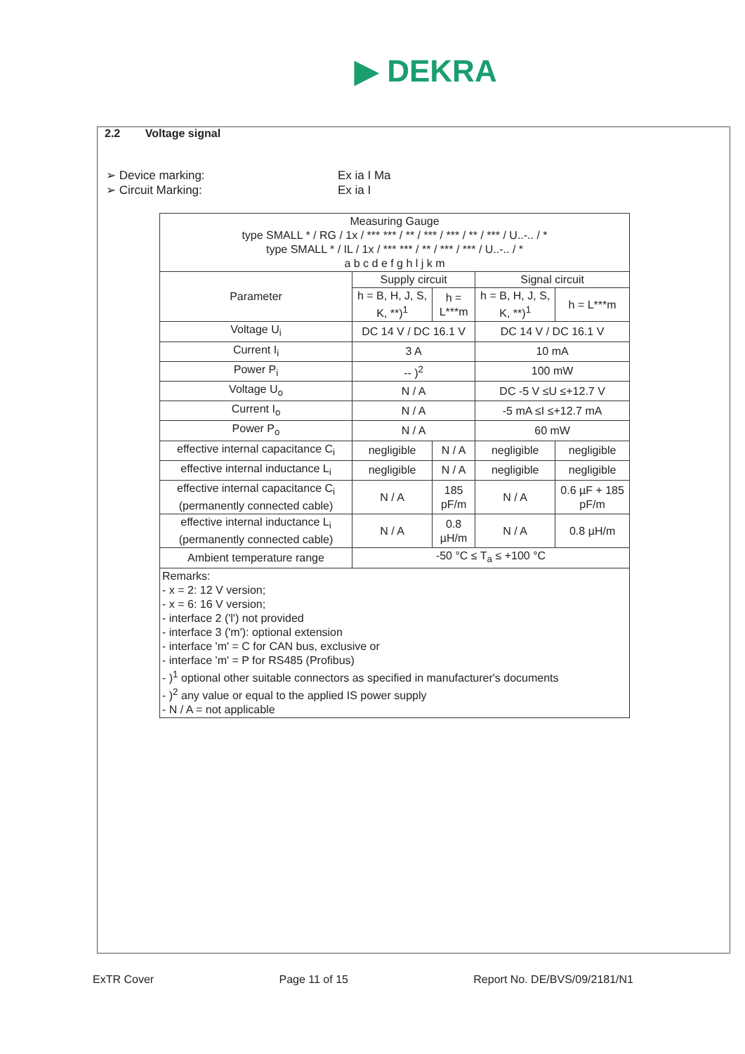▶ DEKRA
2.2 Voltage signal
➢ Device marking: Ex ia I Ma
➢ Circuit Marking: Ex ia I
| Measuring Gauge type SMALL * / RG / 1x / *** *** / ** / *** / *** / ** / *** / U..-.. / * type SMALL * / IL / 1x / *** *** / ** / *** / *** / U..-.. / * a b c d e f g h l j k m | | | | |
| --- | --- | --- | --- | --- |
| Parameter | Supply circuit | | Signal circuit | |
| | h = B, H, J, S, K, **)<sup>1</sup> | h = L***m | h = B, H, J, S, K, **)<sup>1</sup> | h = L***m |
| Voltage U<sub>i</sub> | DC 14 V / DC 16.1 V | | DC 14 V / DC 16.1 V | |
| Current I<sub>i</sub> | 3 A | | 10 mA | |
| Power P<sub>i</sub> | -- )<sup>2</sup> | | 100 mW | |
| Voltage U<sub>o</sub> | N / A | | DC -5 V ≤U ≤+12.7 V | |
| Current I<sub>o</sub> | N / A | | -5 mA ≤I ≤+12.7 mA | |
| Power P<sub>o</sub> | N / A | | 60 mW | |
| effective internal capacitance C<sub>i</sub> | negligible | N / A | negligible | negligible |
| effective internal inductance L<sub>i</sub> | negligible | N / A | negligible | negligible |
| effective internal capacitance C<sub>i</sub> (permanently connected cable) | N / A | 185 pF/m | N / A | 0.6 µF + 185 pF/m |
| effective internal inductance L<sub>i</sub> (permanently connected cable) | N / A | 0.8 µH/m | N / A | 0.8 µH/m |
| Ambient temperature range | -50 °C ≤ T<sub>a</sub> ≤ +100 °C | | | |
| Remarks: - x = 2: 12 V version; - x = 6: 16 V version; - interface 2 ('l') not provided - interface 3 ('m'): optional extension - interface 'm' = C for CAN bus, exclusive or - interface 'm' = P for RS485 (Profibus) - )<sup>1</sup> optional other suitable connectors as specified in manufacturer's documents - )<sup>2</sup> any value or equal to the applied IS power supply - N / A = not applicable | | | | |
ExTR Cover Page 11 of 15 Report No. DE/BVS/09/2181/N1